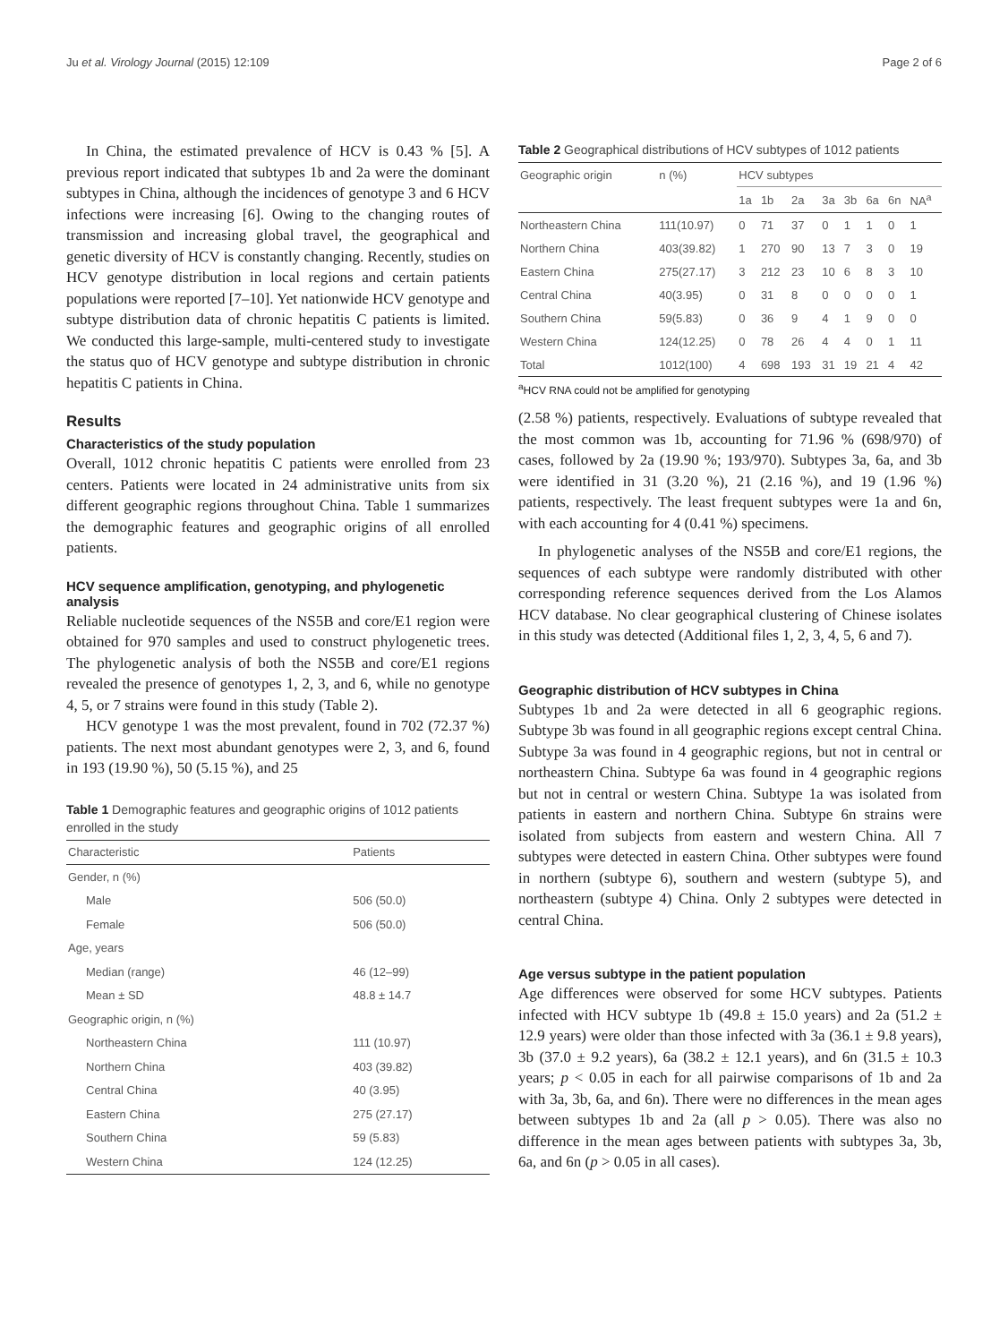Ju et al. Virology Journal (2015) 12:109 Page 2 of 6
In China, the estimated prevalence of HCV is 0.43 % [5]. A previous report indicated that subtypes 1b and 2a were the dominant subtypes in China, although the incidences of genotype 3 and 6 HCV infections were increasing [6]. Owing to the changing routes of transmission and increasing global travel, the geographical and genetic diversity of HCV is constantly changing. Recently, studies on HCV genotype distribution in local regions and certain patients populations were reported [7–10]. Yet nationwide HCV genotype and subtype distribution data of chronic hepatitis C patients is limited. We conducted this large-sample, multi-centered study to investigate the status quo of HCV genotype and subtype distribution in chronic hepatitis C patients in China.
Results
Characteristics of the study population
Overall, 1012 chronic hepatitis C patients were enrolled from 23 centers. Patients were located in 24 administrative units from six different geographic regions throughout China. Table 1 summarizes the demographic features and geographic origins of all enrolled patients.
HCV sequence amplification, genotyping, and phylogenetic analysis
Reliable nucleotide sequences of the NS5B and core/E1 region were obtained for 970 samples and used to construct phylogenetic trees. The phylogenetic analysis of both the NS5B and core/E1 regions revealed the presence of genotypes 1, 2, 3, and 6, while no genotype 4, 5, or 7 strains were found in this study (Table 2).
HCV genotype 1 was the most prevalent, found in 702 (72.37 %) patients. The next most abundant genotypes were 2, 3, and 6, found in 193 (19.90 %), 50 (5.15 %), and 25
Table 1 Demographic features and geographic origins of 1012 patients enrolled in the study
| Characteristic | Patients |
| --- | --- |
| Gender, n (%) | |
| Male | 506 (50.0) |
| Female | 506 (50.0) |
| Age, years | |
| Median (range) | 46 (12–99) |
| Mean ± SD | 48.8 ± 14.7 |
| Geographic origin, n (%) | |
| Northeastern China | 111 (10.97) |
| Northern China | 403 (39.82) |
| Central China | 40 (3.95) |
| Eastern China | 275 (27.17) |
| Southern China | 59 (5.83) |
| Western China | 124 (12.25) |
Table 2 Geographical distributions of HCV subtypes of 1012 patients
| Geographic origin | n (%) | HCV subtypes | | | | | | | |
| --- | --- | --- | --- | --- | --- | --- | --- | --- | --- |
| | | 1a | 1b | 2a | 3a | 3b | 6a | 6n | NA<sup>a</sup> |
| Northeastern China | 111(10.97) | 0 | 71 | 37 | 0 | 1 | 1 | 0 | 1 |
| Northern China | 403(39.82) | 1 | 270 | 90 | 13 | 7 | 3 | 0 | 19 |
| Eastern China | 275(27.17) | 3 | 212 | 23 | 10 | 6 | 8 | 3 | 10 |
| Central China | 40(3.95) | 0 | 31 | 8 | 0 | 0 | 0 | 0 | 1 |
| Southern China | 59(5.83) | 0 | 36 | 9 | 4 | 1 | 9 | 0 | 0 |
| Western China | 124(12.25) | 0 | 78 | 26 | 4 | 4 | 0 | 1 | 11 |
| Total | 1012(100) | 4 | 698 | 193 | 31 | 19 | 21 | 4 | 42 |
<sup>a</sup> HCV RNA could not be amplified for genotyping
(2.58 %) patients, respectively. Evaluations of subtype revealed that the most common was 1b, accounting for 71.96 % (698/970) of cases, followed by 2a (19.90 %; 193/970). Subtypes 3a, 6a, and 3b were identified in 31 (3.20 %), 21 (2.16 %), and 19 (1.96 %) patients, respectively. The least frequent subtypes were 1a and 6n, with each accounting for 4 (0.41 %) specimens.
In phylogenetic analyses of the NS5B and core/E1 regions, the sequences of each subtype were randomly distributed with other corresponding reference sequences derived from the Los Alamos HCV database. No clear geographical clustering of Chinese isolates in this study was detected (Additional files 1, 2, 3, 4, 5, 6 and 7).
Geographic distribution of HCV subtypes in China
Subtypes 1b and 2a were detected in all 6 geographic regions. Subtype 3b was found in all geographic regions except central China. Subtype 3a was found in 4 geographic regions, but not in central or northeastern China. Subtype 6a was found in 4 geographic regions but not in central or western China. Subtype 1a was isolated from patients in eastern and northern China. Subtype 6n strains were isolated from subjects from eastern and western China. All 7 subtypes were detected in eastern China. Other subtypes were found in northern (subtype 6), southern and western (subtype 5), and northeastern (subtype 4) China. Only 2 subtypes were detected in central China.
Age versus subtype in the patient population
Age differences were observed for some HCV subtypes. Patients infected with HCV subtype 1b (49.8 ± 15.0 years) and 2a (51.2 ± 12.9 years) were older than those infected with 3a (36.1 ± 9.8 years), 3b (37.0 ± 9.2 years), 6a (38.2 ± 12.1 years), and 6n (31.5 ± 10.3 years; p < 0.05 in each for all pairwise comparisons of 1b and 2a with 3a, 3b, 6a, and 6n). There were no differences in the mean ages between subtypes 1b and 2a (all p > 0.05). There was also no difference in the mean ages between patients with subtypes 3a, 3b, 6a, and 6n (p > 0.05 in all cases).